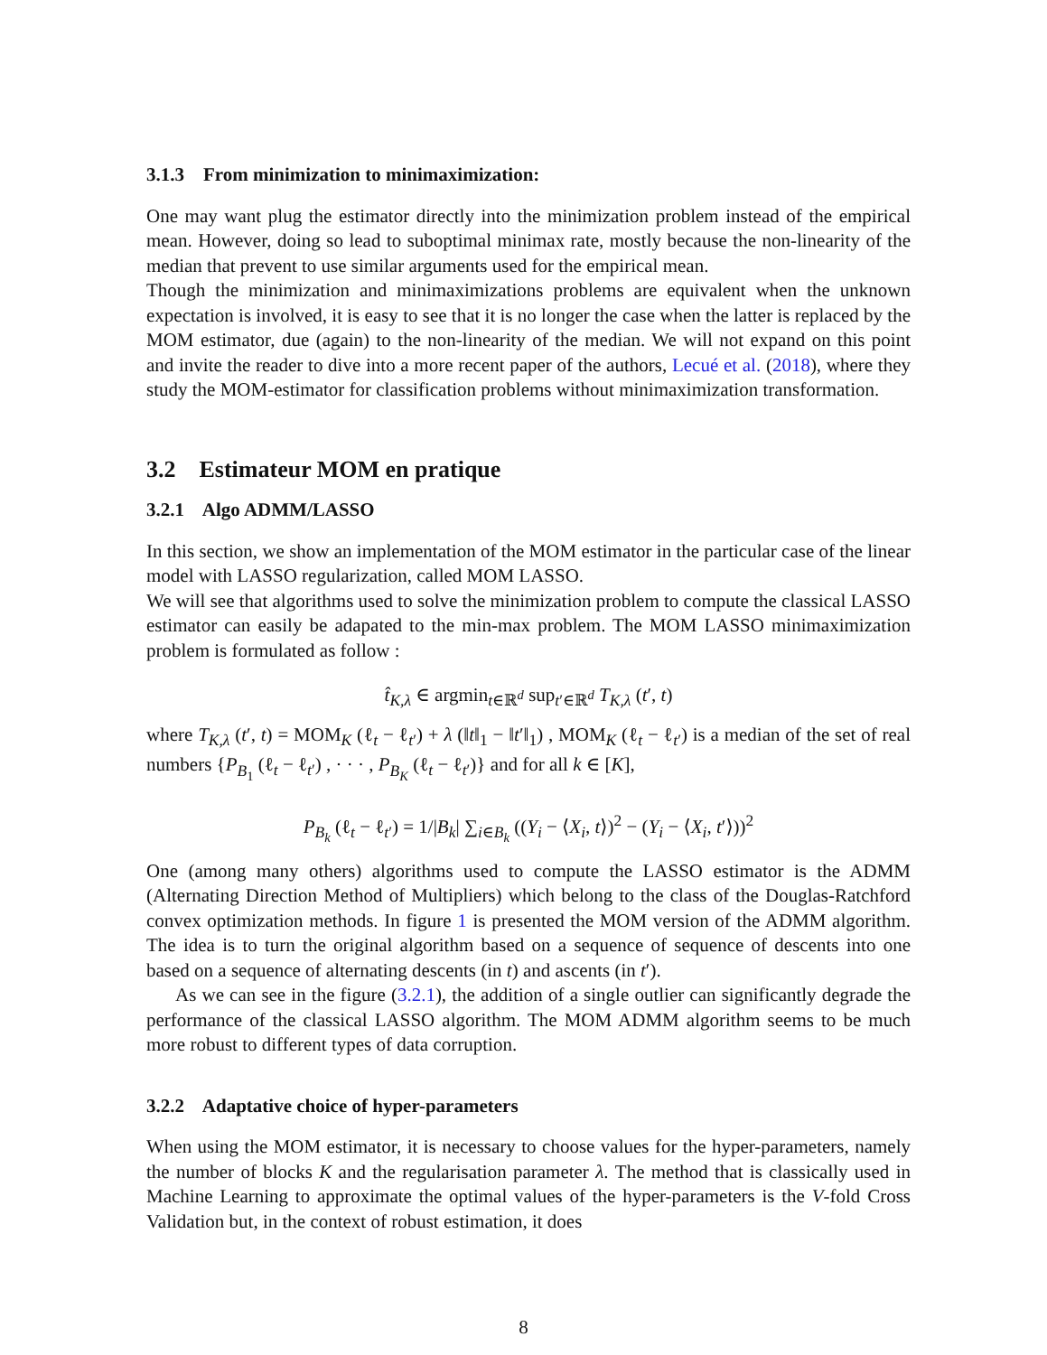3.1.3 From minimization to minimaximization:
One may want plug the estimator directly into the minimization problem instead of the empirical mean. However, doing so lead to suboptimal minimax rate, mostly because the non-linearity of the median that prevent to use similar arguments used for the empirical mean.
Though the minimization and minimaximizations problems are equivalent when the unknown expectation is involved, it is easy to see that it is no longer the case when the latter is replaced by the MOM estimator, due (again) to the non-linearity of the median. We will not expand on this point and invite the reader to dive into a more recent paper of the authors, Lecué et al. (2018), where they study the MOM-estimator for classification problems without minimaximization transformation.
3.2 Estimateur MOM en pratique
3.2.1 Algo ADMM/LASSO
In this section, we show an implementation of the MOM estimator in the particular case of the linear model with LASSO regularization, called MOM LASSO.
We will see that algorithms used to solve the minimization problem to compute the classical LASSO estimator can easily be adapated to the min-max problem. The MOM LASSO minimaximization problem is formulated as follow :
t̂<sub>K,λ</sub> ∈ argmin<sub>t∈ℝ<sup>d</sup></sub> sup<sub>t′∈ℝ<sup>d</sup></sub> T<sub>K,λ</sub> (t′, t)
where T<sub>K,λ</sub> (t′, t) = MOM<sub>K</sub> (ℓ<sub>t</sub> − ℓ<sub>t′</sub>) + λ (‖t‖<sub>1</sub> − ‖t′‖<sub>1</sub>) , MOM<sub>K</sub> (ℓ<sub>t</sub> − ℓ<sub>t′</sub>) is a median of the set of real numbers {P<sub>B<sub>1</sub></sub> (ℓ<sub>t</sub> − ℓ<sub>t′</sub>) , · · · , P<sub>B<sub>K</sub></sub> (ℓ<sub>t</sub> − ℓ<sub>t′</sub>)} and for all k ∈ [K],
P<sub>B<sub>k</sub></sub> (ℓ<sub>t</sub> − ℓ<sub>t′</sub>) = 1/|B<sub>k</sub>| ∑<sub>i∈B<sub>k</sub></sub> ((Y<sub>i</sub> − ⟨X<sub>i</sub>, t⟩)<sup>2</sup> − (Y<sub>i</sub> − ⟨X<sub>i</sub>, t′⟩))<sup>2</sup>
One (among many others) algorithms used to compute the LASSO estimator is the ADMM (Alternating Direction Method of Multipliers) which belong to the class of the Douglas-Ratchford convex optimization methods. In figure 1 is presented the MOM version of the ADMM algorithm. The idea is to turn the original algorithm based on a sequence of sequence of descents into one based on a sequence of alternating descents (in t) and ascents (in t′).
As we can see in the figure (3.2.1), the addition of a single outlier can significantly degrade the performance of the classical LASSO algorithm. The MOM ADMM algorithm seems to be much more robust to different types of data corruption.
3.2.2 Adaptative choice of hyper-parameters
When using the MOM estimator, it is necessary to choose values for the hyper-parameters, namely the number of blocks K and the regularisation parameter λ. The method that is classically used in Machine Learning to approximate the optimal values of the hyper-parameters is the V-fold Cross Validation but, in the context of robust estimation, it does
8